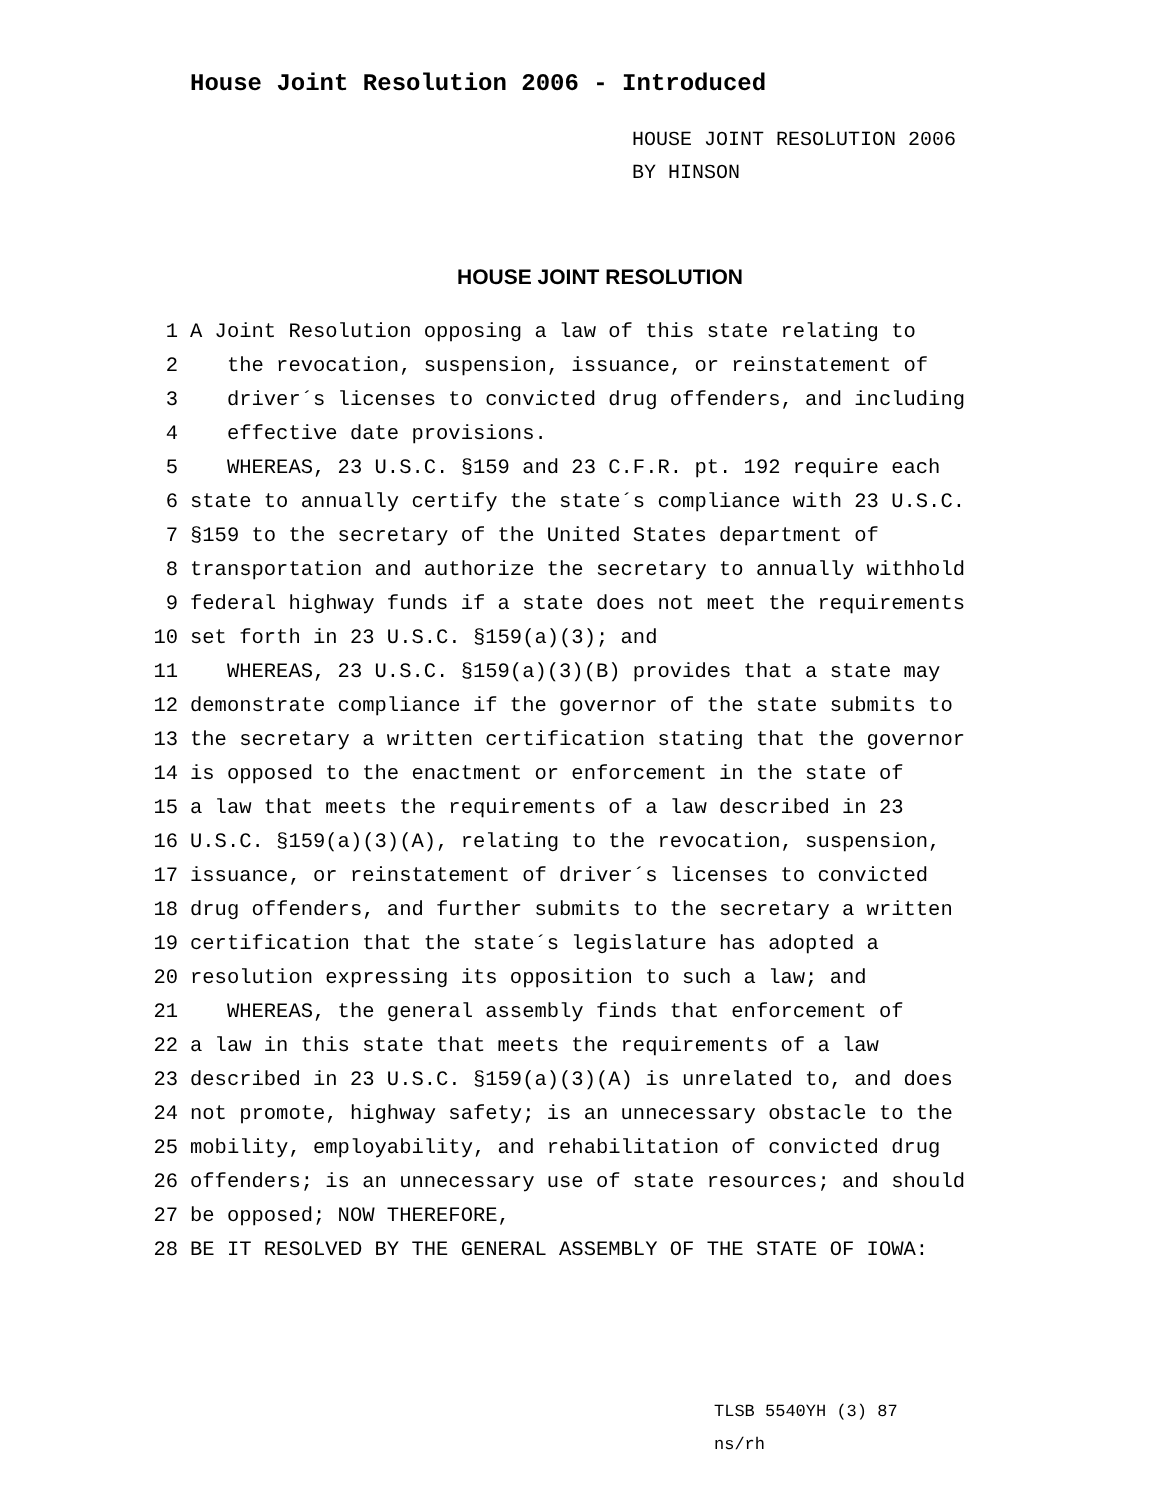House Joint Resolution 2006 - Introduced
HOUSE JOINT RESOLUTION 2006
BY HINSON
HOUSE JOINT RESOLUTION
1 A Joint Resolution opposing a law of this state relating to
2 the revocation, suspension, issuance, or reinstatement of
3 driver´s licenses to convicted drug offenders, and including
4 effective date provisions.
5 WHEREAS, 23 U.S.C. §159 and 23 C.F.R. pt. 192 require each
6 state to annually certify the state´s compliance with 23 U.S.C.
7 §159 to the secretary of the United States department of
8 transportation and authorize the secretary to annually withhold
9 federal highway funds if a state does not meet the requirements
10 set forth in 23 U.S.C. §159(a)(3); and
11 WHEREAS, 23 U.S.C. §159(a)(3)(B) provides that a state may
12 demonstrate compliance if the governor of the state submits to
13 the secretary a written certification stating that the governor
14 is opposed to the enactment or enforcement in the state of
15 a law that meets the requirements of a law described in 23
16 U.S.C. §159(a)(3)(A), relating to the revocation, suspension,
17 issuance, or reinstatement of driver´s licenses to convicted
18 drug offenders, and further submits to the secretary a written
19 certification that the state´s legislature has adopted a
20 resolution expressing its opposition to such a law; and
21 WHEREAS, the general assembly finds that enforcement of
22 a law in this state that meets the requirements of a law
23 described in 23 U.S.C. §159(a)(3)(A) is unrelated to, and does
24 not promote, highway safety; is an unnecessary obstacle to the
25 mobility, employability, and rehabilitation of convicted drug
26 offenders; is an unnecessary use of state resources; and should
27 be opposed; NOW THEREFORE,
28 BE IT RESOLVED BY THE GENERAL ASSEMBLY OF THE STATE OF IOWA:
TLSB 5540YH (3) 87
ns/rh